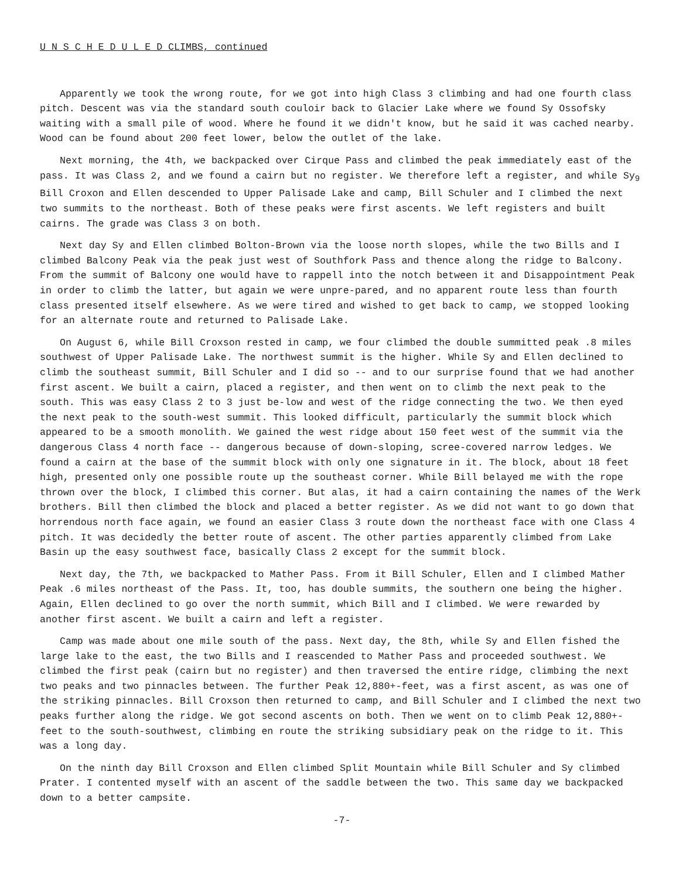U N S C H E D U L E D CLIMBS, continued
Apparently we took the wrong route, for we got into high Class 3 climbing and had one fourth class pitch. Descent was via the standard south couloir back to Glacier Lake where we found Sy Ossofsky waiting with a small pile of wood. Where he found it we didn't know, but he said it was cached nearby. Wood can be found about 200 feet lower, below the outlet of the lake.
Next morning, the 4th, we backpacked over Cirque Pass and climbed the peak immediately east of the pass. It was Class 2, and we found a cairn but no register. We therefore left a register, and while Sy<sub>9</sub> Bill Croxon and Ellen descended to Upper Palisade Lake and camp, Bill Schuler and I climbed the next two summits to the northeast. Both of these peaks were first ascents. We left registers and built cairns. The grade was Class 3 on both.
Next day Sy and Ellen climbed Bolton-Brown via the loose north slopes, while the two Bills and I climbed Balcony Peak via the peak just west of Southfork Pass and thence along the ridge to Balcony. From the summit of Balcony one would have to rappell into the notch between it and Disappointment Peak in order to climb the latter, but again we were unpre-pared, and no apparent route less than fourth class presented itself elsewhere. As we were tired and wished to get back to camp, we stopped looking for an alternate route and returned to Palisade Lake.
On August 6, while Bill Croxson rested in camp, we four climbed the double summitted peak .8 miles southwest of Upper Palisade Lake. The northwest summit is the higher. While Sy and Ellen declined to climb the southeast summit, Bill Schuler and I did so -- and to our surprise found that we had another first ascent. We built a cairn, placed a register, and then went on to climb the next peak to the south. This was easy Class 2 to 3 just be-low and west of the ridge connecting the two. We then eyed the next peak to the south-west summit. This looked difficult, particularly the summit block which appeared to be a smooth monolith. We gained the west ridge about 150 feet west of the summit via the dangerous Class 4 north face -- dangerous because of down-sloping, scree-covered narrow ledges. We found a cairn at the base of the summit block with only one signature in it. The block, about 18 feet high, presented only one possible route up the southeast corner. While Bill belayed me with the rope thrown over the block, I climbed this corner. But alas, it had a cairn containing the names of the Werk brothers. Bill then climbed the block and placed a better register. As we did not want to go down that horrendous north face again, we found an easier Class 3 route down the northeast face with one Class 4 pitch. It was decidedly the better route of ascent. The other parties apparently climbed from Lake Basin up the easy southwest face, basically Class 2 except for the summit block.
Next day, the 7th, we backpacked to Mather Pass. From it Bill Schuler, Ellen and I climbed Mather Peak .6 miles northeast of the Pass. It, too, has double summits, the southern one being the higher. Again, Ellen declined to go over the north summit, which Bill and I climbed. We were rewarded by another first ascent. We built a cairn and left a register.
Camp was made about one mile south of the pass. Next day, the 8th, while Sy and Ellen fished the large lake to the east, the two Bills and I reascended to Mather Pass and proceeded southwest. We climbed the first peak (cairn but no register) and then traversed the entire ridge, climbing the next two peaks and two pinnacles between. The further Peak 12,880+-feet, was a first ascent, as was one of the striking pinnacles. Bill Croxson then returned to camp, and Bill Schuler and I climbed the next two peaks further along the ridge. We got second ascents on both. Then we went on to climb Peak 12,880+-feet to the south-southwest, climbing en route the striking subsidiary peak on the ridge to it. This was a long day.
On the ninth day Bill Croxson and Ellen climbed Split Mountain while Bill Schuler and Sy climbed Prater. I contented myself with an ascent of the saddle between the two. This same day we backpacked down to a better campsite.
-7-